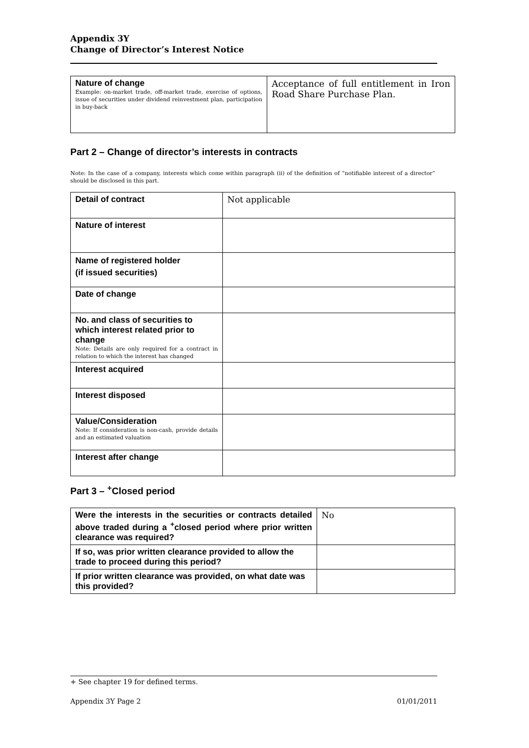Appendix 3Y
Change of Director’s Interest Notice
| Nature of change Example: on-market trade, off-market trade, exercise of options, issue of securities under dividend reinvestment plan, participation in buy-back | Acceptance of full entitlement in Iron Road Share Purchase Plan. |
Part 2 – Change of director’s interests in contracts
Note: In the case of a company, interests which come within paragraph (ii) of the definition of “notifiable interest of a director” should be disclosed in this part.
| Detail of contract | Not applicable |
| Nature of interest | |
| Name of registered holder (if issued securities) | |
| Date of change | |
| No. and class of securities to which interest related prior to change Note: Details are only required for a contract in relation to which the interest has changed | |
| Interest acquired | |
| Interest disposed | |
| Value/Consideration Note: If consideration is non-cash, provide details and an estimated valuation | |
| Interest after change | |
Part 3 – <sup>+</sup>Closed period
| Were the interests in the securities or contracts detailed above traded during a <sup>+</sup>closed period where prior written clearance was required? | No |
| If so, was prior written clearance provided to allow the trade to proceed during this period? | |
| If prior written clearance was provided, on what date was this provided? | |
+ See chapter 19 for defined terms.
Appendix 3Y Page 2 01/01/2011